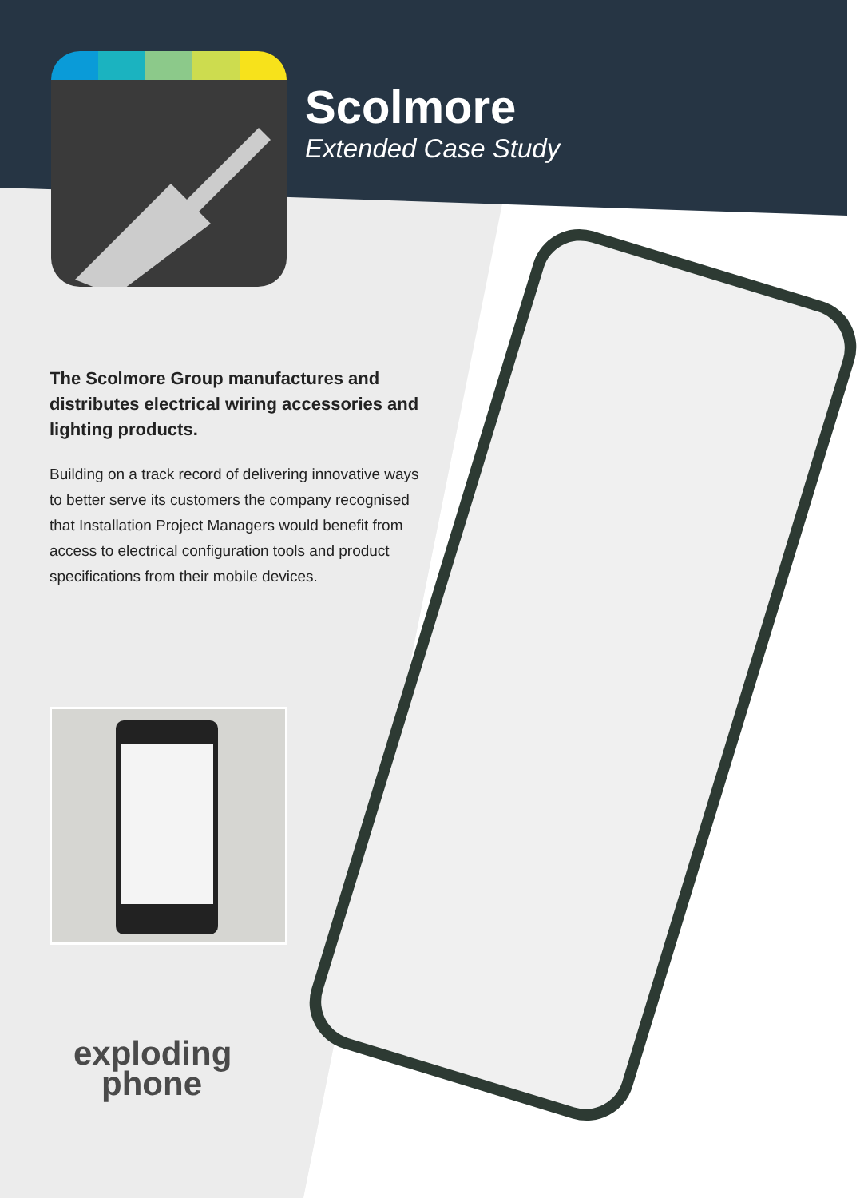Scolmore
Extended Case Study
The Scolmore Group manufactures and distributes electrical wiring accessories and lighting products.
Building on a track record of delivering innovative ways to better serve its customers the company recognised that Installation Project Managers would benefit from access to electrical configuration tools and product specifications from their mobile devices.
exploding
phone